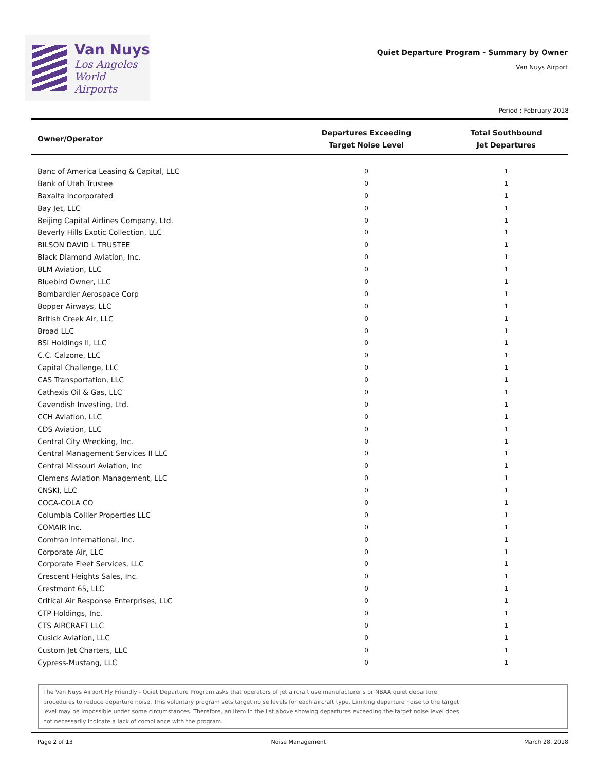Van Nuys
Los Angeles
World Airports
Quiet Departure Program - Summary by Owner
Van Nuys Airport
Period : February 2018
| Owner/Operator | Departures Exceeding Target Noise Level | Total Southbound Jet Departures |
| --- | --- | --- |
| Banc of America Leasing & Capital, LLC | 0 | 1 |
| Bank of Utah Trustee | 0 | 1 |
| Baxalta Incorporated | 0 | 1 |
| Bay Jet, LLC | 0 | 1 |
| Beijing Capital Airlines Company, Ltd. | 0 | 1 |
| Beverly Hills Exotic Collection, LLC | 0 | 1 |
| BILSON DAVID L TRUSTEE | 0 | 1 |
| Black Diamond Aviation, Inc. | 0 | 1 |
| BLM Aviation, LLC | 0 | 1 |
| Bluebird Owner, LLC | 0 | 1 |
| Bombardier Aerospace Corp | 0 | 1 |
| Bopper Airways, LLC | 0 | 1 |
| British Creek Air, LLC | 0 | 1 |
| Broad LLC | 0 | 1 |
| BSI Holdings II, LLC | 0 | 1 |
| C.C. Calzone, LLC | 0 | 1 |
| Capital Challenge, LLC | 0 | 1 |
| CAS Transportation, LLC | 0 | 1 |
| Cathexis Oil & Gas, LLC | 0 | 1 |
| Cavendish Investing, Ltd. | 0 | 1 |
| CCH Aviation, LLC | 0 | 1 |
| CDS Aviation, LLC | 0 | 1 |
| Central City Wrecking, Inc. | 0 | 1 |
| Central Management Services II LLC | 0 | 1 |
| Central Missouri Aviation, Inc | 0 | 1 |
| Clemens Aviation Management, LLC | 0 | 1 |
| CNSKI, LLC | 0 | 1 |
| COCA-COLA CO | 0 | 1 |
| Columbia Collier Properties LLC | 0 | 1 |
| COMAIR Inc. | 0 | 1 |
| Comtran International, Inc. | 0 | 1 |
| Corporate Air, LLC | 0 | 1 |
| Corporate Fleet Services, LLC | 0 | 1 |
| Crescent Heights Sales, Inc. | 0 | 1 |
| Crestmont 65, LLC | 0 | 1 |
| Critical Air Response Enterprises, LLC | 0 | 1 |
| CTP Holdings, Inc. | 0 | 1 |
| CTS AIRCRAFT LLC | 0 | 1 |
| Cusick Aviation, LLC | 0 | 1 |
| Custom Jet Charters, LLC | 0 | 1 |
| Cypress-Mustang, LLC | 0 | 1 |
The Van Nuys Airport Fly Friendly - Quiet Departure Program asks that operators of jet aircraft use manufacturer's or NBAA quiet departure procedures to reduce departure noise. This voluntary program sets target noise levels for each aircraft type. Limiting departure noise to the target level may be impossible under some circumstances. Therefore, an item in the list above showing departures exceeding the target noise level does not necessarily indicate a lack of compliance with the program.
Page 2 of 13 Noise Management March 28, 2018